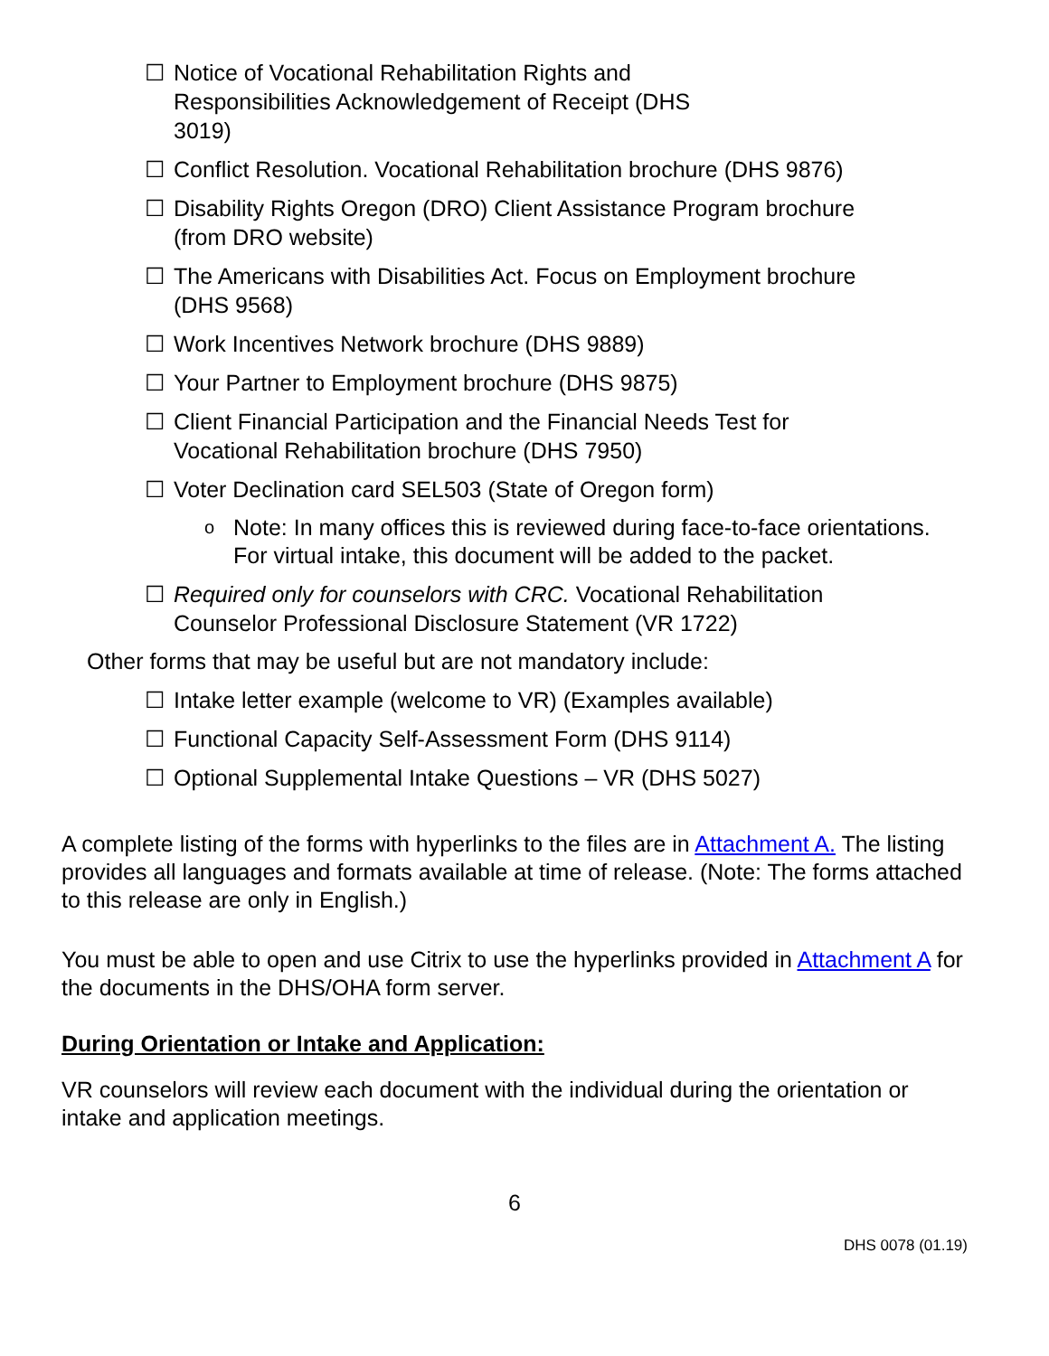☐ Notice of Vocational Rehabilitation Rights and
Responsibilities Acknowledgement of Receipt (DHS
3019)
☐ Conflict Resolution. Vocational Rehabilitation brochure (DHS 9876)
☐ Disability Rights Oregon (DRO) Client Assistance Program brochure (from DRO website)
☐ The Americans with Disabilities Act. Focus on Employment brochure (DHS 9568)
☐ Work Incentives Network brochure (DHS 9889)
☐ Your Partner to Employment brochure (DHS 9875)
☐ Client Financial Participation and the Financial Needs Test for
Vocational Rehabilitation brochure (DHS 7950)
☐ Voter Declination card SEL503 (State of Oregon form)
o Note: In many offices this is reviewed during face-to-face orientations. For virtual intake, this document will be added to the packet.
☐ Required only for counselors with CRC. Vocational Rehabilitation Counselor Professional Disclosure Statement (VR 1722)
Other forms that may be useful but are not mandatory include:
☐ Intake letter example (welcome to VR) (Examples available)
☐ Functional Capacity Self-Assessment Form (DHS 9114)
☐ Optional Supplemental Intake Questions – VR (DHS 5027)
A complete listing of the forms with hyperlinks to the files are in Attachment A. The listing provides all languages and formats available at time of release. (Note: The forms attached to this release are only in English.)
You must be able to open and use Citrix to use the hyperlinks provided in Attachment A for the documents in the DHS/OHA form server.
During Orientation or Intake and Application:
VR counselors will review each document with the individual during the orientation or intake and application meetings.
6
DHS 0078 (01.19)